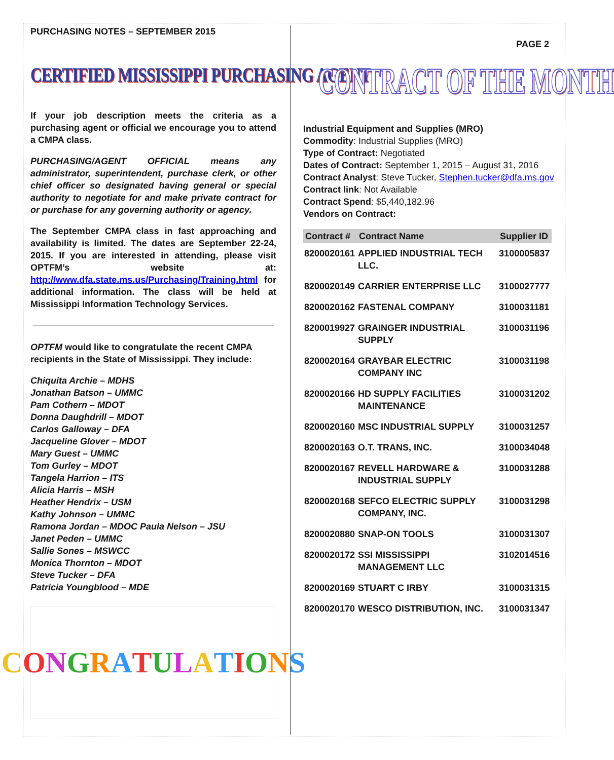PURCHASING NOTES – SEPTEMBER 2015
CERTIFIED MISSISSIPPI PURCHASING AGENT
If your job description meets the criteria as a purchasing agent or official we encourage you to attend a CMPA class.
PURCHASING/AGENT OFFICIAL means any administrator, superintendent, purchase clerk, or other chief officer so designated having general or special authority to negotiate for and make private contract for or purchase for any governing authority or agency.
The September CMPA class in fast approaching and availability is limited. The dates are September 22-24, 2015. If you are interested in attending, please visit OPTFM’s website at: http://www.dfa.state.ms.us/Purchasing/Training.html for additional information. The class will be held at Mississippi Information Technology Services.
OPTFM would like to congratulate the recent CMPA recipients in the State of Mississippi. They include:
Chiquita Archie – MDHS
Jonathan Batson – UMMC
Pam Cothern – MDOT
Donna Daughdrill – MDOT
Carlos Galloway – DFA
Jacqueline Glover – MDOT
Mary Guest – UMMC
Tom Gurley – MDOT
Tangela Harrion – ITS
Alicia Harris – MSH
Heather Hendrix – USM
Kathy Johnson – UMMC
Ramona Jordan – MDOC Paula Nelson – JSU
Janet Peden – UMMC
Sallie Sones – MSWCC
Monica Thornton – MDOT
Steve Tucker – DFA
Patricia Youngblood – MDE
CONGRATULATIONS
PAGE 2
CONTRACT OF THE MONTH
Industrial Equipment and Supplies (MRO)
Commodity: Industrial Supplies (MRO)
Type of Contract: Negotiated
Dates of Contract: September 1, 2015 – August 31, 2016
Contract Analyst: Steve Tucker, Stephen.tucker@dfa.ms.gov
Contract link: Not Available
Contract Spend: $5,440,182.96
Vendors on Contract:
| Contract # | Contract Name | Supplier ID |
| --- | --- | --- |
| 8200020161 | APPLIED INDUSTRIAL TECH LLC. | 3100005837 |
| 8200020149 | CARRIER ENTERPRISE LLC | 3100027777 |
| 8200020162 | FASTENAL COMPANY | 3100031181 |
| 8200019927 | GRAINGER INDUSTRIAL SUPPLY | 3100031196 |
| 8200020164 | GRAYBAR ELECTRIC COMPANY INC | 3100031198 |
| 8200020166 | HD SUPPLY FACILITIES MAINTENANCE | 3100031202 |
| 8200020160 | MSC INDUSTRIAL SUPPLY | 3100031257 |
| 8200020163 | O.T. TRANS, INC. | 3100034048 |
| 8200020167 | REVELL HARDWARE & INDUSTRIAL SUPPLY | 3100031288 |
| 8200020168 | SEFCO ELECTRIC SUPPLY COMPANY, INC. | 3100031298 |
| 8200020880 | SNAP-ON TOOLS | 3100031307 |
| 8200020172 | SSI MISSISSIPPI MANAGEMENT LLC | 3102014516 |
| 8200020169 | STUART C IRBY | 3100031315 |
| 8200020170 | WESCO DISTRIBUTION, INC. | 3100031347 |